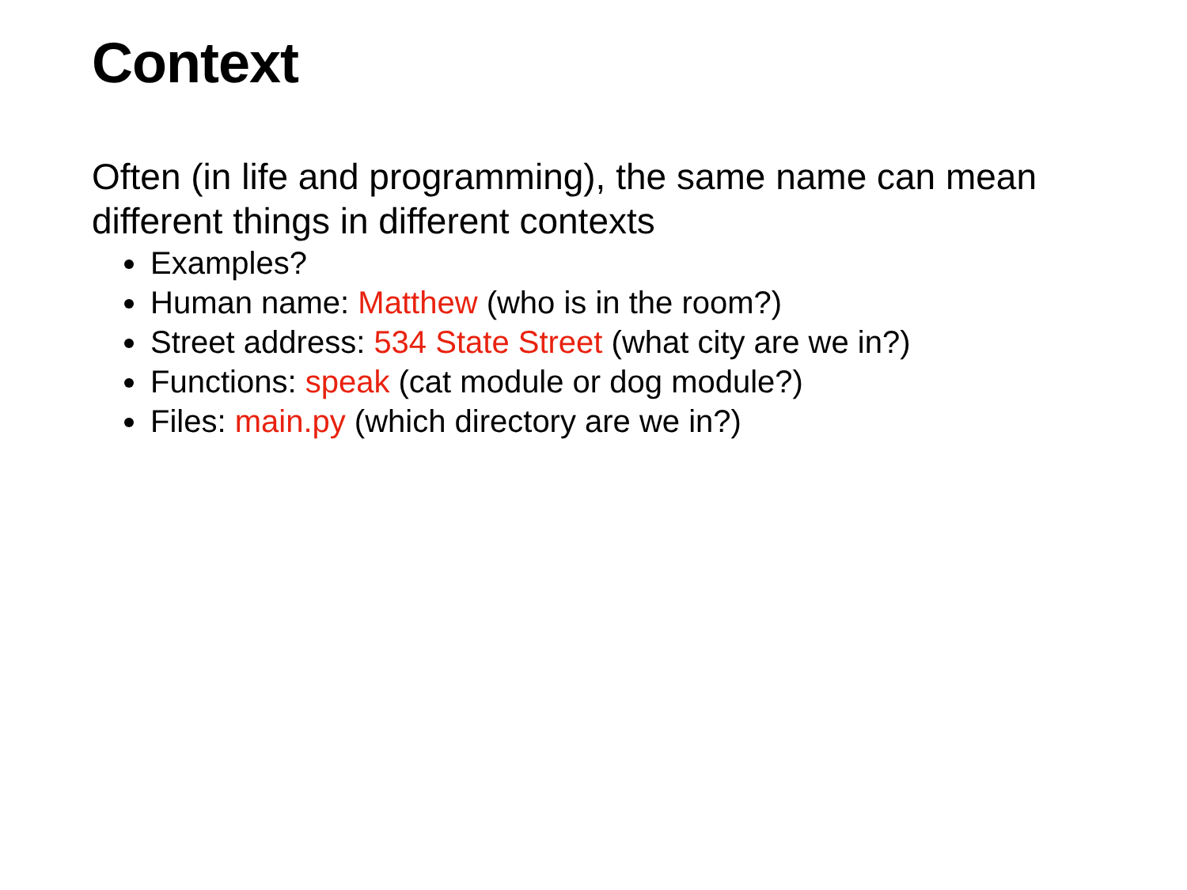Context
Often (in life and programming), the same name can mean different things in different contexts
Examples?
Human name: Matthew (who is in the room?)
Street address: 534 State Street (what city are we in?)
Functions: speak (cat module or dog module?)
Files: main.py (which directory are we in?)